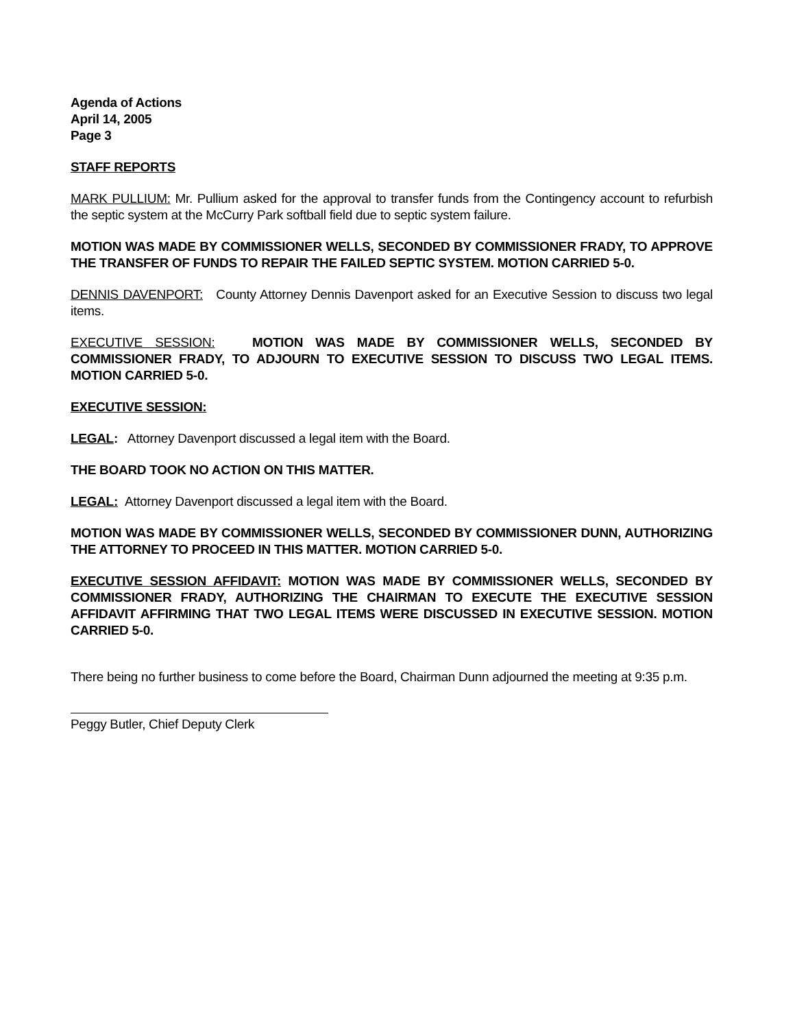Agenda of Actions
April 14, 2005
Page 3
STAFF REPORTS
MARK PULLIUM: Mr. Pullium asked for the approval to transfer funds from the Contingency account to refurbish the septic system at the McCurry Park softball field due to septic system failure.
MOTION WAS MADE BY COMMISSIONER WELLS, SECONDED BY COMMISSIONER FRADY, TO APPROVE THE TRANSFER OF FUNDS TO REPAIR THE FAILED SEPTIC SYSTEM. MOTION CARRIED 5-0.
DENNIS DAVENPORT: County Attorney Dennis Davenport asked for an Executive Session to discuss two legal items.
EXECUTIVE SESSION: MOTION WAS MADE BY COMMISSIONER WELLS, SECONDED BY COMMISSIONER FRADY, TO ADJOURN TO EXECUTIVE SESSION TO DISCUSS TWO LEGAL ITEMS. MOTION CARRIED 5-0.
EXECUTIVE SESSION:
LEGAL: Attorney Davenport discussed a legal item with the Board.
THE BOARD TOOK NO ACTION ON THIS MATTER.
LEGAL: Attorney Davenport discussed a legal item with the Board.
MOTION WAS MADE BY COMMISSIONER WELLS, SECONDED BY COMMISSIONER DUNN, AUTHORIZING THE ATTORNEY TO PROCEED IN THIS MATTER. MOTION CARRIED 5-0.
EXECUTIVE SESSION AFFIDAVIT: MOTION WAS MADE BY COMMISSIONER WELLS, SECONDED BY COMMISSIONER FRADY, AUTHORIZING THE CHAIRMAN TO EXECUTE THE EXECUTIVE SESSION AFFIDAVIT AFFIRMING THAT TWO LEGAL ITEMS WERE DISCUSSED IN EXECUTIVE SESSION. MOTION CARRIED 5-0.
There being no further business to come before the Board, Chairman Dunn adjourned the meeting at 9:35 p.m.
Peggy Butler, Chief Deputy Clerk